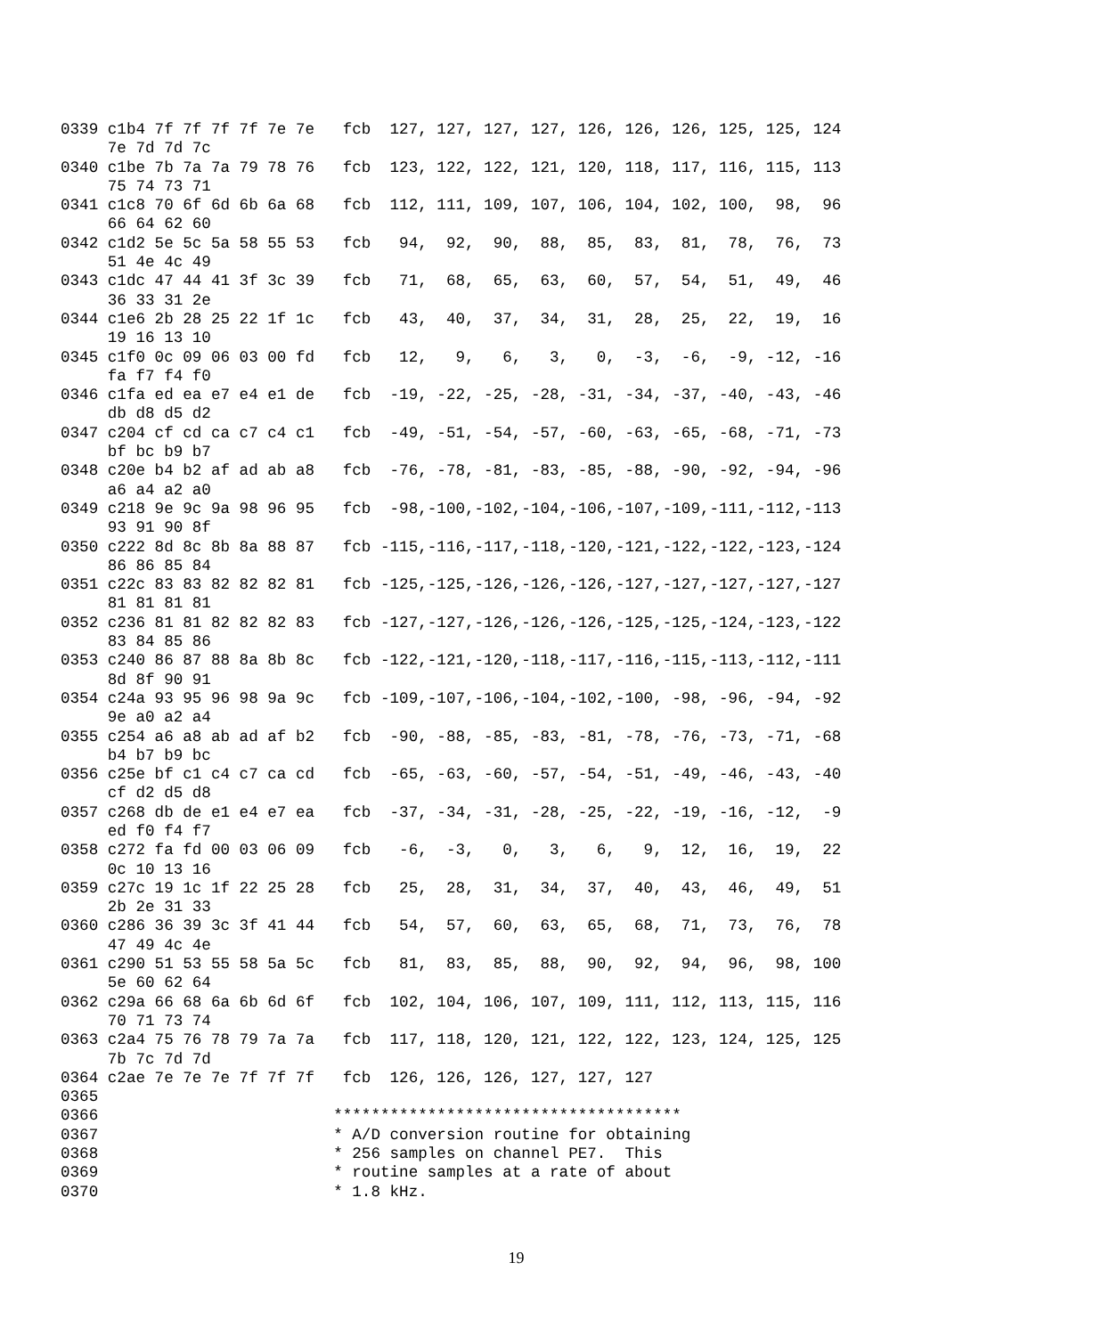0339 c1b4 7f 7f 7f 7f 7e 7e   fcb  127, 127, 127, 127, 126, 126, 126, 125, 125, 124
     7e 7d 7d 7c
0340 c1be 7b 7a 7a 79 78 76   fcb  123, 122, 122, 121, 120, 118, 117, 116, 115, 113
     75 74 73 71
0341 c1c8 70 6f 6d 6b 6a 68   fcb  112, 111, 109, 107, 106, 104, 102, 100,  98,  96
     66 64 62 60
0342 c1d2 5e 5c 5a 58 55 53   fcb   94,  92,  90,  88,  85,  83,  81,  78,  76,  73
     51 4e 4c 49
0343 c1dc 47 44 41 3f 3c 39   fcb   71,  68,  65,  63,  60,  57,  54,  51,  49,  46
     36 33 31 2e
0344 c1e6 2b 28 25 22 1f 1c   fcb   43,  40,  37,  34,  31,  28,  25,  22,  19,  16
     19 16 13 10
0345 c1f0 0c 09 06 03 00 fd   fcb   12,   9,   6,   3,   0,  -3,  -6,  -9, -12, -16
     fa f7 f4 f0
0346 c1fa ed ea e7 e4 e1 de   fcb  -19, -22, -25, -28, -31, -34, -37, -40, -43, -46
     db d8 d5 d2
0347 c204 cf cd ca c7 c4 c1   fcb  -49, -51, -54, -57, -60, -63, -65, -68, -71, -73
     bf bc b9 b7
0348 c20e b4 b2 af ad ab a8   fcb  -76, -78, -81, -83, -85, -88, -90, -92, -94, -96
     a6 a4 a2 a0
0349 c218 9e 9c 9a 98 96 95   fcb  -98,-100,-102,-104,-106,-107,-109,-111,-112,-113
     93 91 90 8f
0350 c222 8d 8c 8b 8a 88 87   fcb -115,-116,-117,-118,-120,-121,-122,-122,-123,-124
     86 86 85 84
0351 c22c 83 83 82 82 82 81   fcb -125,-125,-126,-126,-126,-127,-127,-127,-127,-127
     81 81 81 81
0352 c236 81 81 82 82 82 83   fcb -127,-127,-126,-126,-126,-125,-125,-124,-123,-122
     83 84 85 86
0353 c240 86 87 88 8a 8b 8c   fcb -122,-121,-120,-118,-117,-116,-115,-113,-112,-111
     8d 8f 90 91
0354 c24a 93 95 96 98 9a 9c   fcb -109,-107,-106,-104,-102,-100, -98, -96, -94, -92
     9e a0 a2 a4
0355 c254 a6 a8 ab ad af b2   fcb  -90, -88, -85, -83, -81, -78, -76, -73, -71, -68
     b4 b7 b9 bc
0356 c25e bf c1 c4 c7 ca cd   fcb  -65, -63, -60, -57, -54, -51, -49, -46, -43, -40
     cf d2 d5 d8
0357 c268 db de e1 e4 e7 ea   fcb  -37, -34, -31, -28, -25, -22, -19, -16, -12,  -9
     ed f0 f4 f7
0358 c272 fa fd 00 03 06 09   fcb   -6,  -3,   0,   3,   6,   9,  12,  16,  19,  22
     0c 10 13 16
0359 c27c 19 1c 1f 22 25 28   fcb   25,  28,  31,  34,  37,  40,  43,  46,  49,  51
     2b 2e 31 33
0360 c286 36 39 3c 3f 41 44   fcb   54,  57,  60,  63,  65,  68,  71,  73,  76,  78
     47 49 4c 4e
0361 c290 51 53 55 58 5a 5c   fcb   81,  83,  85,  88,  90,  92,  94,  96,  98, 100
     5e 60 62 64
0362 c29a 66 68 6a 6b 6d 6f   fcb  102, 104, 106, 107, 109, 111, 112, 113, 115, 116
     70 71 73 74
0363 c2a4 75 76 78 79 7a 7a   fcb  117, 118, 120, 121, 122, 122, 123, 124, 125, 125
     7b 7c 7d 7d
0364 c2ae 7e 7e 7e 7f 7f 7f   fcb  126, 126, 126, 127, 127, 127
0365
0366                         *************************************
0367                         * A/D conversion routine for obtaining
0368                         * 256 samples on channel PE7.  This
0369                         * routine samples at a rate of about
0370                         * 1.8 kHz.
19